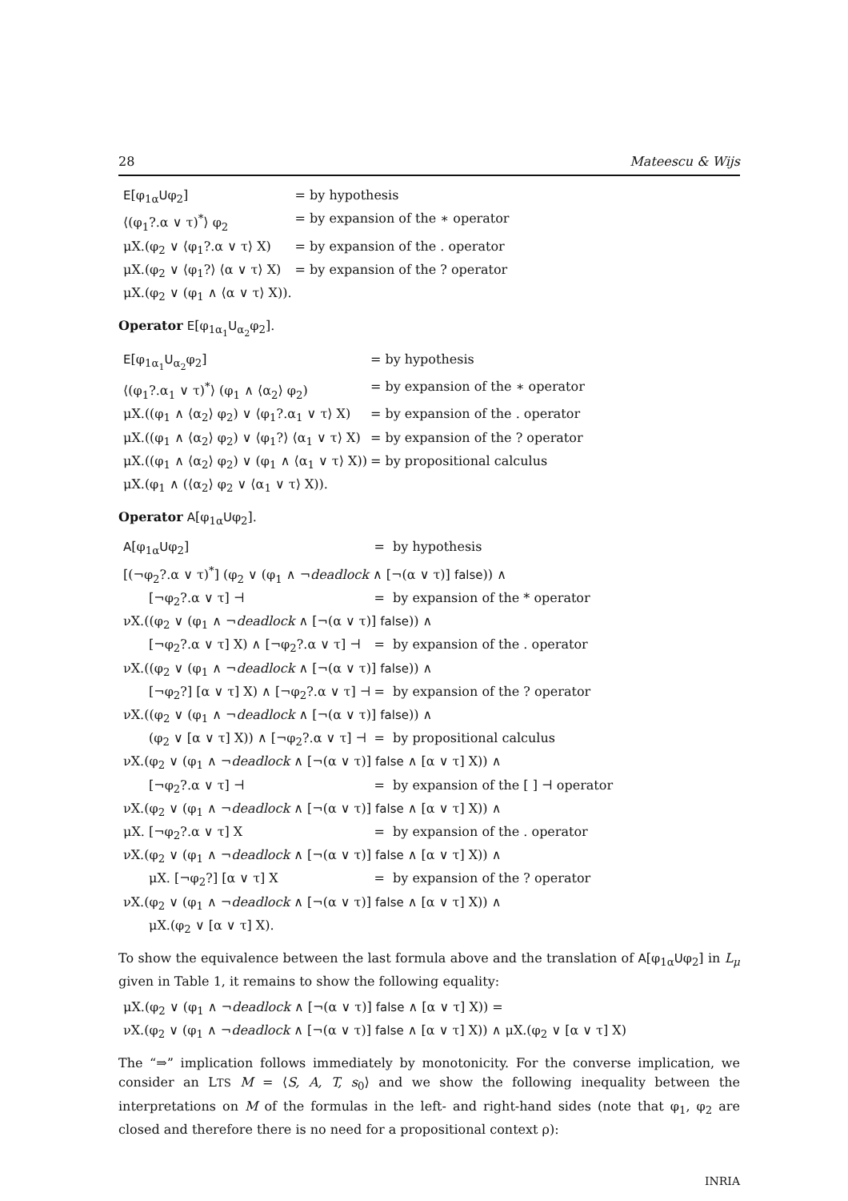28 Mateescu & Wijs
| E [φ<sub>1α</sub> U φ<sub>2</sub>] | = by hypothesis |
| ⟨(φ<sub>1</sub>?.α ∨ τ)<sup>*</sup>⟩ φ<sub>2</sub> | = by expansion of the ∗ operator |
| μX.(φ<sub>2</sub> ∨ ⟨φ<sub>1</sub>?.α ∨ τ⟩ X) | = by expansion of the . operator |
| μX.(φ<sub>2</sub> ∨ ⟨φ<sub>1</sub>?⟩ ⟨α ∨ τ⟩ X) | = by expansion of the ? operator |
| μX.(φ<sub>2</sub> ∨ (φ<sub>1</sub> ∧ ⟨α ∨ τ⟩ X)). | |
Operator E[φ<sub>1α<sub>1</sub></sub>U<sub>α<sub>2</sub></sub>φ<sub>2</sub>].
| E [φ<sub>1α<sub>1</sub></sub> U<sub>α<sub>2</sub></sub>φ<sub>2</sub>] | = by hypothesis |
| ⟨(φ<sub>1</sub>?.α<sub>1</sub> ∨ τ)<sup>*</sup>⟩ (φ<sub>1</sub> ∧ ⟨α<sub>2</sub>⟩ φ<sub>2</sub>) | = by expansion of the ∗ operator |
| μX.((φ<sub>1</sub> ∧ ⟨α<sub>2</sub>⟩ φ<sub>2</sub>) ∨ ⟨φ<sub>1</sub>?.α<sub>1</sub> ∨ τ⟩ X) | = by expansion of the . operator |
| μX.((φ<sub>1</sub> ∧ ⟨α<sub>2</sub>⟩ φ<sub>2</sub>) ∨ ⟨φ<sub>1</sub>?⟩ ⟨α<sub>1</sub> ∨ τ⟩ X) | = by expansion of the ? operator |
| μX.((φ<sub>1</sub> ∧ ⟨α<sub>2</sub>⟩ φ<sub>2</sub>) ∨ (φ<sub>1</sub> ∧ ⟨α<sub>1</sub> ∨ τ⟩ X)) | = by propositional calculus |
| μX.(φ<sub>1</sub> ∧ (⟨α<sub>2</sub>⟩ φ<sub>2</sub> ∨ ⟨α<sub>1</sub> ∨ τ⟩ X)). | |
Operator A[φ<sub>1α</sub>Uφ<sub>2</sub>].
| A [φ<sub>1α</sub> U φ<sub>2</sub>] | = by hypothesis |
| [(¬φ<sub>2</sub>?.α ∨ τ)<sup>*</sup>] (φ<sub>2</sub> ∨ (φ<sub>1</sub> ∧ ¬ deadlock ∧ [¬(α ∨ τ)] false )) ∧ | |
| [¬φ<sub>2</sub>?.α ∨ τ] ⊣ | = by expansion of the * operator |
| νX.((φ<sub>2</sub> ∨ (φ<sub>1</sub> ∧ ¬ deadlock ∧ [¬(α ∨ τ)] false )) ∧ | |
| [¬φ<sub>2</sub>?.α ∨ τ] X) ∧ [¬φ<sub>2</sub>?.α ∨ τ] ⊣ | = by expansion of the . operator |
| νX.((φ<sub>2</sub> ∨ (φ<sub>1</sub> ∧ ¬ deadlock ∧ [¬(α ∨ τ)] false )) ∧ | |
| [¬φ<sub>2</sub>?] [α ∨ τ] X) ∧ [¬φ<sub>2</sub>?.α ∨ τ] ⊣ | = by expansion of the ? operator |
| νX.((φ<sub>2</sub> ∨ (φ<sub>1</sub> ∧ ¬ deadlock ∧ [¬(α ∨ τ)] false )) ∧ | |
| (φ<sub>2</sub> ∨ [α ∨ τ] X)) ∧ [¬φ<sub>2</sub>?.α ∨ τ] ⊣ | = by propositional calculus |
| νX.(φ<sub>2</sub> ∨ (φ<sub>1</sub> ∧ ¬ deadlock ∧ [¬(α ∨ τ)] false ∧ [α ∨ τ] X)) ∧ | |
| [¬φ<sub>2</sub>?.α ∨ τ] ⊣ | = by expansion of the [ ] ⊣ operator |
| νX.(φ<sub>2</sub> ∨ (φ<sub>1</sub> ∧ ¬ deadlock ∧ [¬(α ∨ τ)] false ∧ [α ∨ τ] X)) ∧ | |
| μX. [¬φ<sub>2</sub>?.α ∨ τ] X | = by expansion of the . operator |
| νX.(φ<sub>2</sub> ∨ (φ<sub>1</sub> ∧ ¬ deadlock ∧ [¬(α ∨ τ)] false ∧ [α ∨ τ] X)) ∧ | |
| μX. [¬φ<sub>2</sub>?] [α ∨ τ] X | = by expansion of the ? operator |
| νX.(φ<sub>2</sub> ∨ (φ<sub>1</sub> ∧ ¬ deadlock ∧ [¬(α ∨ τ)] false ∧ [α ∨ τ] X)) ∧ | |
| μX.(φ<sub>2</sub> ∨ [α ∨ τ] X). | |
To show the equivalence between the last formula above and the translation of A[φ<sub>1α</sub>Uφ<sub>2</sub>] in L<sub>μ</sub> given in Table 1, it remains to show the following equality:
| μX.(φ<sub>2</sub> ∨ (φ<sub>1</sub> ∧ ¬ deadlock ∧ [¬(α ∨ τ)] false ∧ [α ∨ τ] X)) = |
| νX.(φ<sub>2</sub> ∨ (φ<sub>1</sub> ∧ ¬ deadlock ∧ [¬(α ∨ τ)] false ∧ [α ∨ τ] X)) ∧ μX.(φ<sub>2</sub> ∨ [α ∨ τ] X) |
The “⇒” implication follows immediately by monotonicity. For the converse implication, we consider an LTS M = ⟨S, A, T, s<sub>0</sub>⟩ and we show the following inequality between the interpretations on M of the formulas in the left- and right-hand sides (note that φ<sub>1</sub>, φ<sub>2</sub> are closed and therefore there is no need for a propositional context ρ):
INRIA